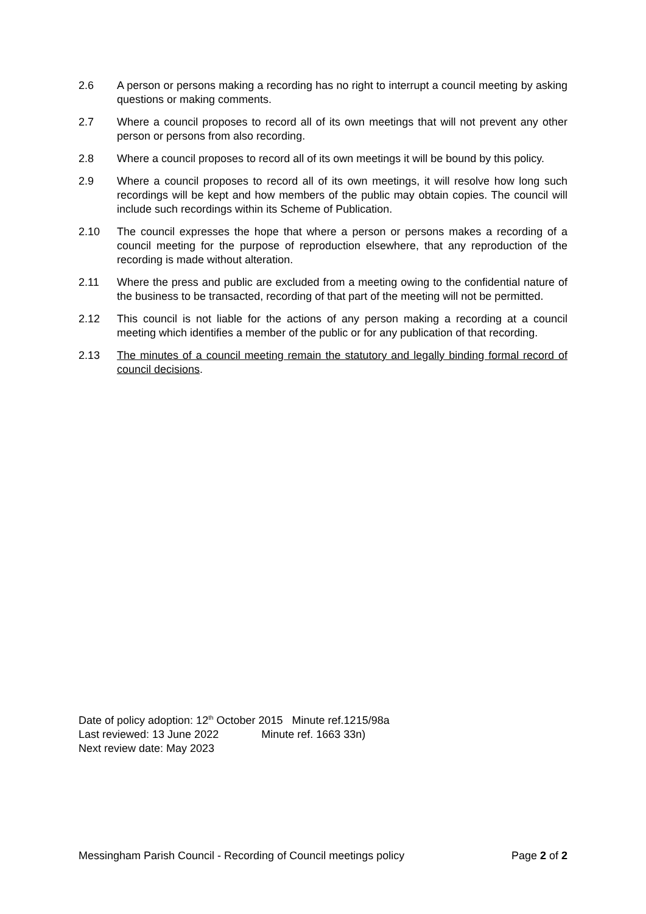2.6 A person or persons making a recording has no right to interrupt a council meeting by asking questions or making comments.
2.7 Where a council proposes to record all of its own meetings that will not prevent any other person or persons from also recording.
2.8 Where a council proposes to record all of its own meetings it will be bound by this policy.
2.9 Where a council proposes to record all of its own meetings, it will resolve how long such recordings will be kept and how members of the public may obtain copies. The council will include such recordings within its Scheme of Publication.
2.10 The council expresses the hope that where a person or persons makes a recording of a council meeting for the purpose of reproduction elsewhere, that any reproduction of the recording is made without alteration.
2.11 Where the press and public are excluded from a meeting owing to the confidential nature of the business to be transacted, recording of that part of the meeting will not be permitted.
2.12 This council is not liable for the actions of any person making a recording at a council meeting which identifies a member of the public or for any publication of that recording.
2.13 The minutes of a council meeting remain the statutory and legally binding formal record of council decisions.
Date of policy adoption: 12<sup>th</sup> October 2015 Minute ref.1215/98a
Last reviewed: 13 June 2022 Minute ref. 1663 33n)
Next review date: May 2023
Messingham Parish Council - Recording of Council meetings policy Page 2 of 2